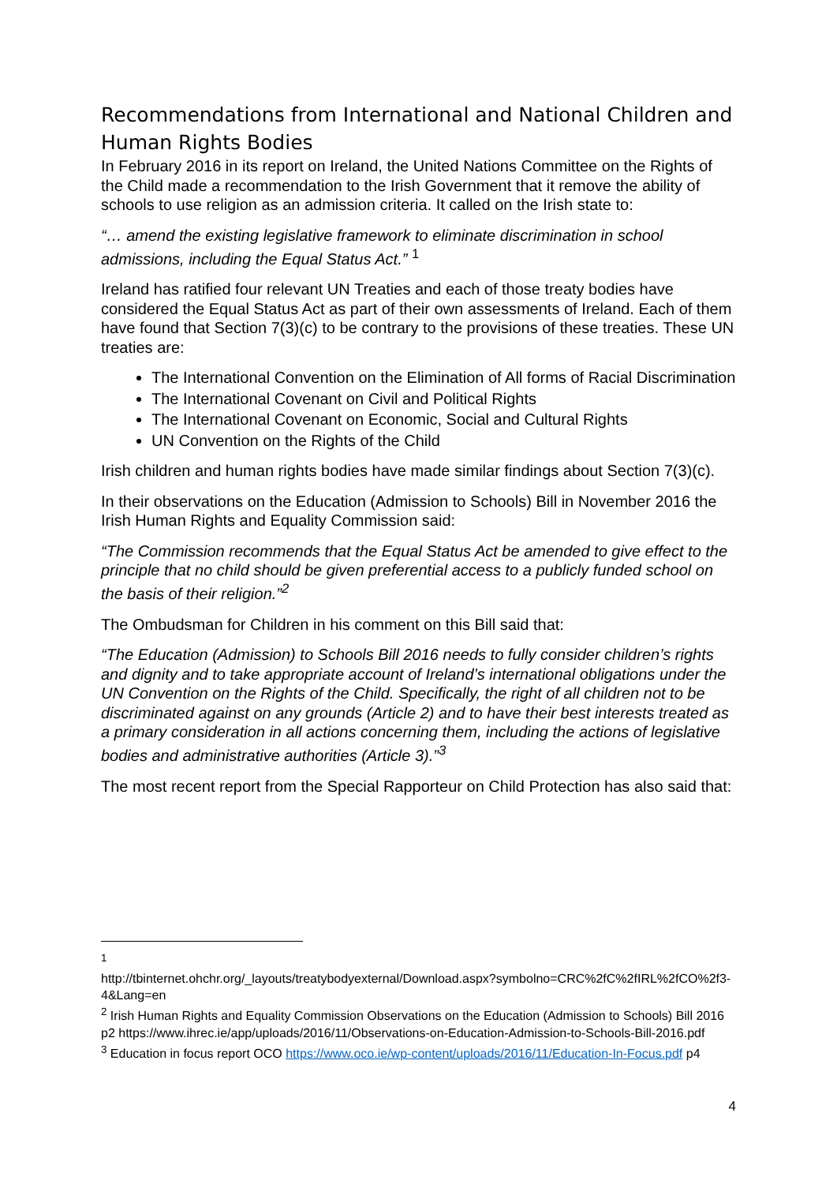Recommendations from International and National Children and Human Rights Bodies
In February 2016 in its report on Ireland, the United Nations Committee on the Rights of the Child made a recommendation to the Irish Government that it remove the ability of schools to use religion as an admission criteria. It called on the Irish state to:
“… amend the existing legislative framework to eliminate discrimination in school admissions, including the Equal Status Act.” <sup>1</sup>
Ireland has ratified four relevant UN Treaties and each of those treaty bodies have considered the Equal Status Act as part of their own assessments of Ireland. Each of them have found that Section 7(3)(c) to be contrary to the provisions of these treaties. These UN treaties are:
The International Convention on the Elimination of All forms of Racial Discrimination
The International Covenant on Civil and Political Rights
The International Covenant on Economic, Social and Cultural Rights
UN Convention on the Rights of the Child
Irish children and human rights bodies have made similar findings about Section 7(3)(c).
In their observations on the Education (Admission to Schools) Bill in November 2016 the Irish Human Rights and Equality Commission said:
“The Commission recommends that the Equal Status Act be amended to give effect to the principle that no child should be given preferential access to a publicly funded school on the basis of their religion.”<sup>2</sup>
The Ombudsman for Children in his comment on this Bill said that:
“The Education (Admission) to Schools Bill 2016 needs to fully consider children’s rights and dignity and to take appropriate account of Ireland’s international obligations under the UN Convention on the Rights of the Child. Specifically, the right of all children not to be discriminated against on any grounds (Article 2) and to have their best interests treated as a primary consideration in all actions concerning them, including the actions of legislative bodies and administrative authorities (Article 3).”<sup>3</sup>
The most recent report from the Special Rapporteur on Child Protection has also said that:
<sup>1</sup>
http://tbinternet.ohchr.org/_layouts/treatybodyexternal/Download.aspx?symbolno=CRC%2fC%2fIRL%2fCO%2f3-4&Lang=en
<sup>2</sup> Irish Human Rights and Equality Commission Observations on the Education (Admission to Schools) Bill 2016 p2 https://www.ihrec.ie/app/uploads/2016/11/Observations-on-Education-Admission-to-Schools-Bill-2016.pdf
<sup>3</sup> Education in focus report OCO https://www.oco.ie/wp-content/uploads/2016/11/Education-In-Focus.pdf p4
4